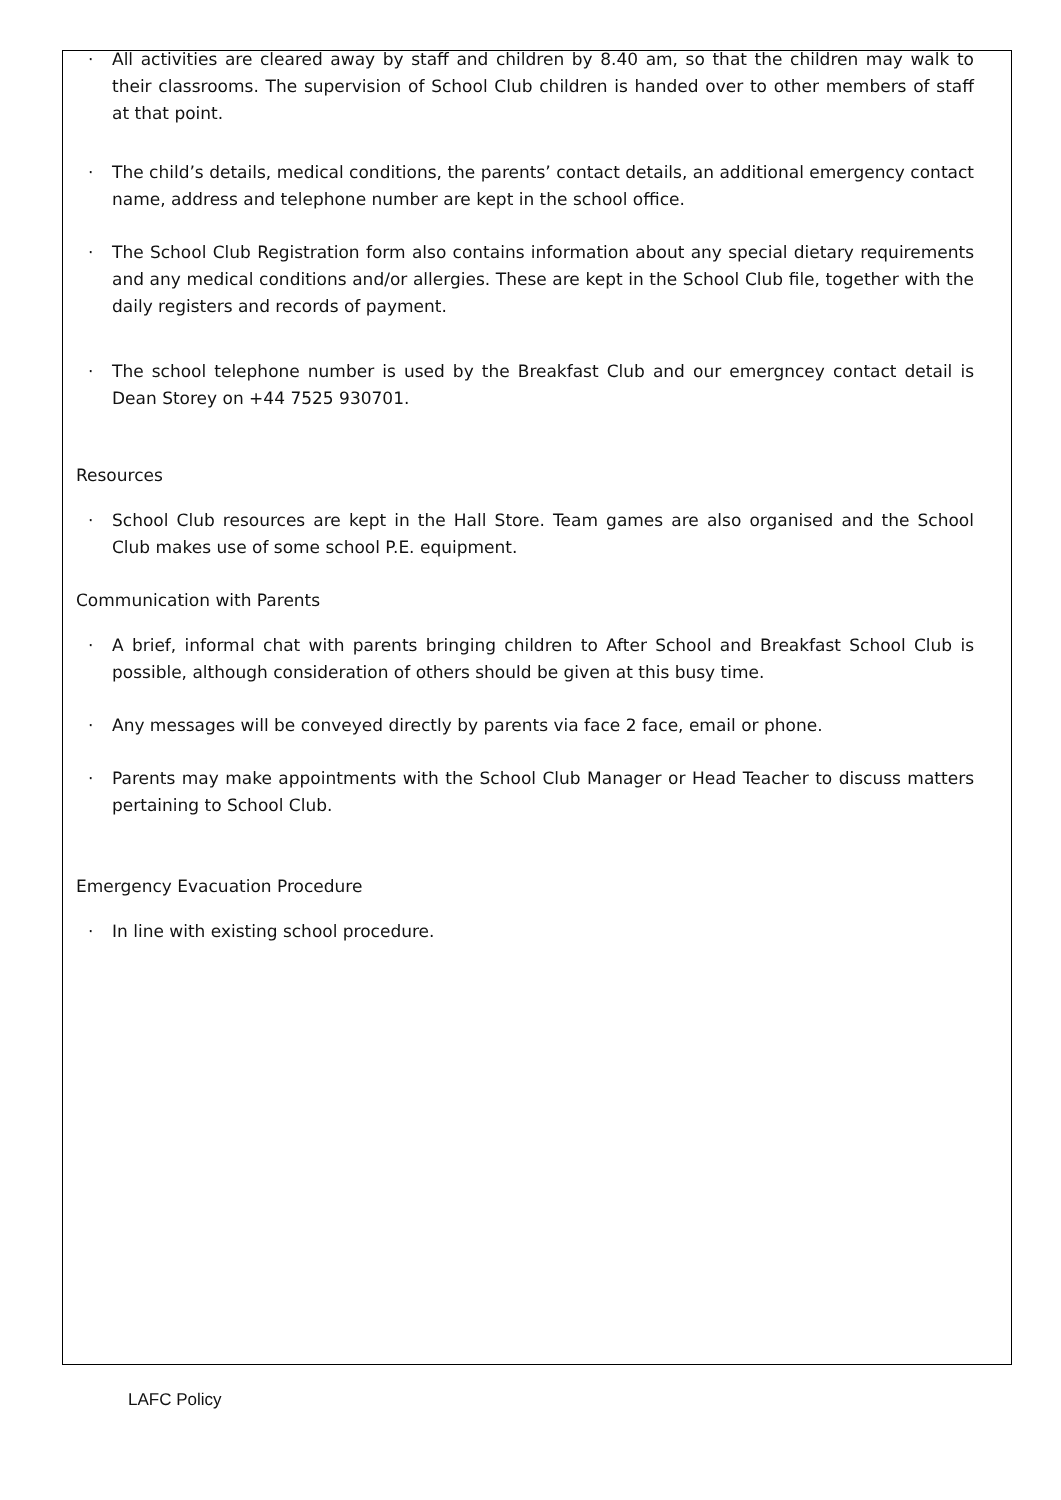· All activities are cleared away by staff and children by 8.40 am, so that the children may walk to their classrooms. The supervision of School Club children is handed over to other members of staff at that point.
· The child’s details, medical conditions, the parents’ contact details, an additional emergency contact name, address and telephone number are kept in the school office.
· The School Club Registration form also contains information about any special dietary requirements and any medical conditions and/or allergies. These are kept in the School Club file, together with the daily registers and records of payment.
· The school telephone number is used by the Breakfast Club and our emergncey contact detail is Dean Storey on +44 7525 930701.
Resources
· School Club resources are kept in the Hall Store. Team games are also organised and the School Club makes use of some school P.E. equipment.
Communication with Parents
· A brief, informal chat with parents bringing children to After School and Breakfast School Club is possible, although consideration of others should be given at this busy time.
· Any messages will be conveyed directly by parents via face 2 face, email or phone.
· Parents may make appointments with the School Club Manager or Head Teacher to discuss matters pertaining to School Club.
Emergency Evacuation Procedure
· In line with existing school procedure.
LAFC Policy